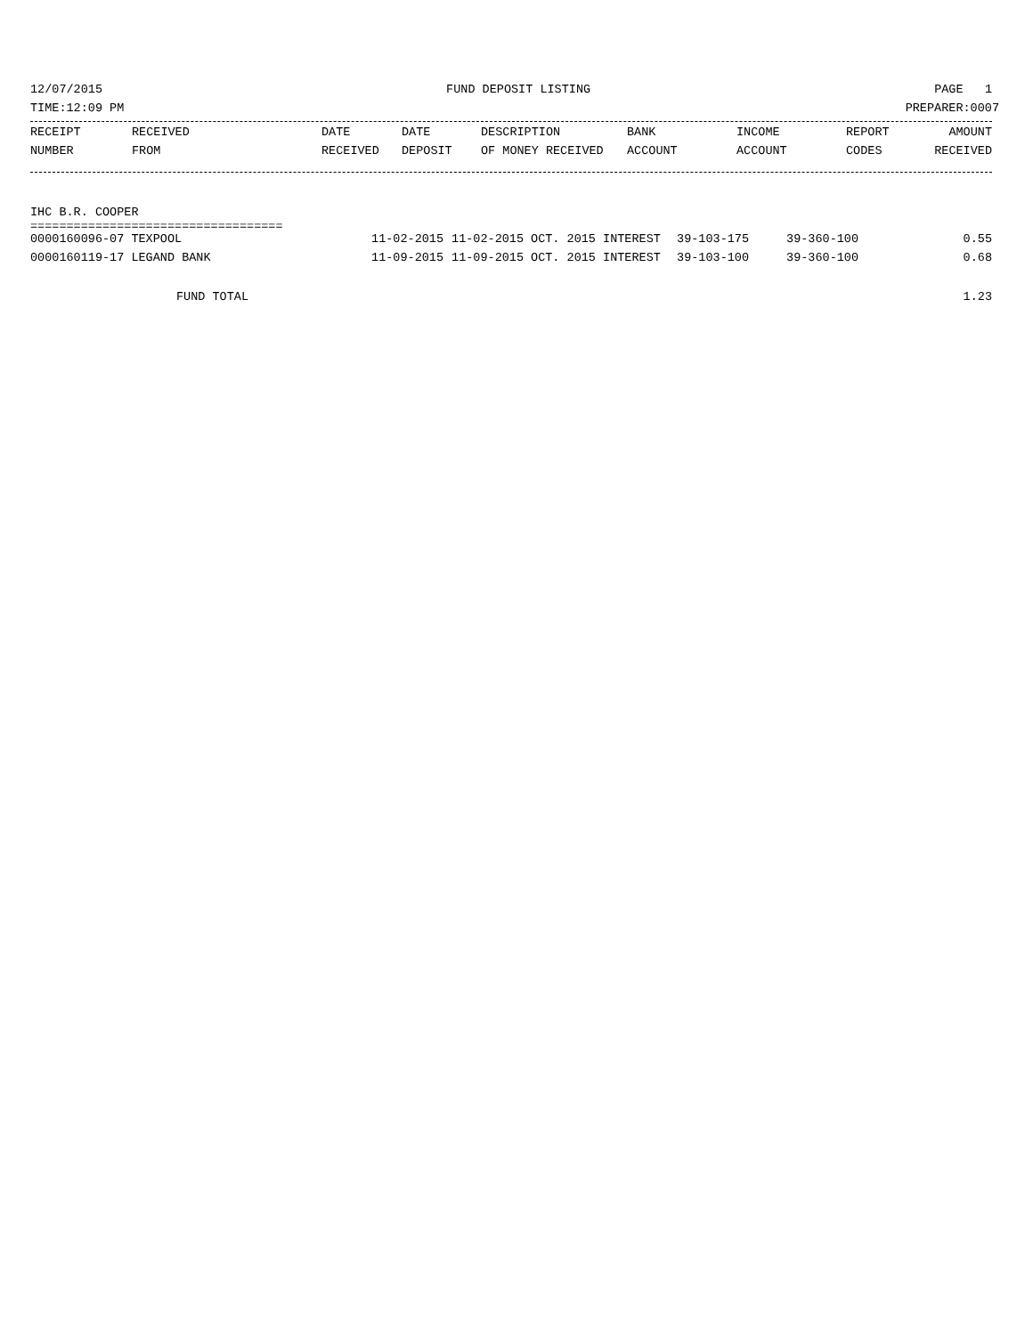12/07/2015 FUND DEPOSIT LISTING PAGE 1
TIME:12:09 PM PREPARER:0007
| RECEIPT | RECEIVED | DATE | DATE | DESCRIPTION | BANK | INCOME | REPORT | AMOUNT |
| --- | --- | --- | --- | --- | --- | --- | --- | --- |
| NUMBER | FROM | RECEIVED | DEPOSIT | OF MONEY RECEIVED | ACCOUNT | ACCOUNT | CODES | RECEIVED |
IHC B.R. COOPER
===================================
| 0000160096-07 TEXPOOL | 11-02-2015 | 11-02-2015 | OCT. 2015 INTEREST | 39-103-175 | 39-360-100 | | 0.55 |
| 0000160119-17 LEGAND BANK | 11-09-2015 | 11-09-2015 | OCT. 2015 INTEREST | 39-103-100 | 39-360-100 | | 0.68 |
FUND TOTAL 1.23